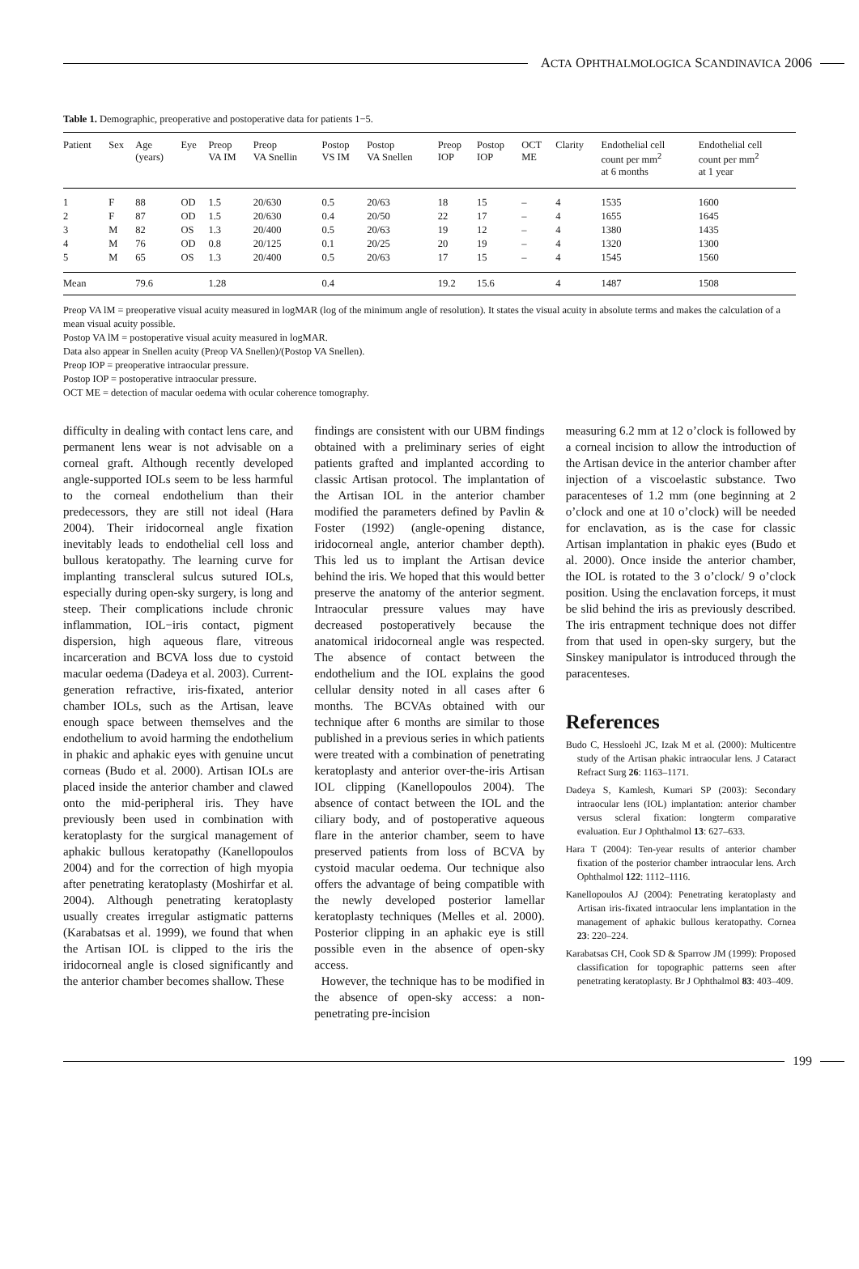ACTA OPHTHALMOLOGICA SCANDINAVICA 2006
Table 1. Demographic, preoperative and postoperative data for patients 1−5.
| Patient | Sex | Age (years) | Eye | Preop VA IM | Preop VA Snellin | Postop VS IM | Postop VA Snellen | Preop IOP | Postop IOP | OCT ME | Clarity | Endothelial cell count per mm<sup>2</sup> at 6 months | Endothelial cell count per mm<sup>2</sup> at 1 year |
| --- | --- | --- | --- | --- | --- | --- | --- | --- | --- | --- | --- | --- | --- |
| 1 | F | 88 | OD | 1.5 | 20/630 | 0.5 | 20/63 | 18 | 15 | – | 4 | 1535 | 1600 |
| 2 | F | 87 | OD | 1.5 | 20/630 | 0.4 | 20/50 | 22 | 17 | – | 4 | 1655 | 1645 |
| 3 | M | 82 | OS | 1.3 | 20/400 | 0.5 | 20/63 | 19 | 12 | – | 4 | 1380 | 1435 |
| 4 | M | 76 | OD | 0.8 | 20/125 | 0.1 | 20/25 | 20 | 19 | – | 4 | 1320 | 1300 |
| 5 | M | 65 | OS | 1.3 | 20/400 | 0.5 | 20/63 | 17 | 15 | – | 4 | 1545 | 1560 |
| Mean | | 79.6 | | 1.28 | | 0.4 | | 19.2 | 15.6 | | 4 | 1487 | 1508 |
Preop VA lM = preoperative visual acuity measured in logMAR (log of the minimum angle of resolution). It states the visual acuity in absolute terms and makes the calculation of a mean visual acuity possible.
Postop VA lM = postoperative visual acuity measured in logMAR.
Data also appear in Snellen acuity (Preop VA Snellen)/(Postop VA Snellen).
Preop IOP = preoperative intraocular pressure.
Postop IOP = postoperative intraocular pressure.
OCT ME = detection of macular oedema with ocular coherence tomography.
difficulty in dealing with contact lens care, and permanent lens wear is not advisable on a corneal graft. Although recently developed angle-supported IOLs seem to be less harmful to the corneal endothelium than their predecessors, they are still not ideal (Hara 2004). Their iridocorneal angle fixation inevitably leads to endothelial cell loss and bullous keratopathy. The learning curve for implanting transcleral sulcus sutured IOLs, especially during open-sky surgery, is long and steep. Their complications include chronic inflammation, IOL−iris contact, pigment dispersion, high aqueous flare, vitreous incarceration and BCVA loss due to cystoid macular oedema (Dadeya et al. 2003). Current-generation refractive, iris-fixated, anterior chamber IOLs, such as the Artisan, leave enough space between themselves and the endothelium to avoid harming the endothelium in phakic and aphakic eyes with genuine uncut corneas (Budo et al. 2000). Artisan IOLs are placed inside the anterior chamber and clawed onto the mid-peripheral iris. They have previously been used in combination with keratoplasty for the surgical management of aphakic bullous keratopathy (Kanellopoulos 2004) and for the correction of high myopia after penetrating keratoplasty (Moshirfar et al. 2004). Although penetrating keratoplasty usually creates irregular astigmatic patterns (Karabatsas et al. 1999), we found that when the Artisan IOL is clipped to the iris the iridocorneal angle is closed significantly and the anterior chamber becomes shallow. These
findings are consistent with our UBM findings obtained with a preliminary series of eight patients grafted and implanted according to classic Artisan protocol. The implantation of the Artisan IOL in the anterior chamber modified the parameters defined by Pavlin & Foster (1992) (angle-opening distance, iridocorneal angle, anterior chamber depth). This led us to implant the Artisan device behind the iris. We hoped that this would better preserve the anatomy of the anterior segment. Intraocular pressure values may have decreased postoperatively because the anatomical iridocorneal angle was respected. The absence of contact between the endothelium and the IOL explains the good cellular density noted in all cases after 6 months. The BCVAs obtained with our technique after 6 months are similar to those published in a previous series in which patients were treated with a combination of penetrating keratoplasty and anterior over-the-iris Artisan IOL clipping (Kanellopoulos 2004). The absence of contact between the IOL and the ciliary body, and of postoperative aqueous flare in the anterior chamber, seem to have preserved patients from loss of BCVA by cystoid macular oedema. Our technique also offers the advantage of being compatible with the newly developed posterior lamellar keratoplasty techniques (Melles et al. 2000). Posterior clipping in an aphakic eye is still possible even in the absence of open-sky access.
However, the technique has to be modified in the absence of open-sky access: a non-penetrating pre-incision
measuring 6.2 mm at 12 o’clock is followed by a corneal incision to allow the introduction of the Artisan device in the anterior chamber after injection of a viscoelastic substance. Two paracenteses of 1.2 mm (one beginning at 2 o’clock and one at 10 o’clock) will be needed for enclavation, as is the case for classic Artisan implantation in phakic eyes (Budo et al. 2000). Once inside the anterior chamber, the IOL is rotated to the 3 o’clock/ 9 o’clock position. Using the enclavation forceps, it must be slid behind the iris as previously described. The iris entrapment technique does not differ from that used in open-sky surgery, but the Sinskey manipulator is introduced through the paracenteses.
References
Budo C, Hessloehl JC, Izak M et al. (2000): Multicentre study of the Artisan phakic intraocular lens. J Cataract Refract Surg 26: 1163–1171.
Dadeya S, Kamlesh, Kumari SP (2003): Secondary intraocular lens (IOL) implantation: anterior chamber versus scleral fixation: longterm comparative evaluation. Eur J Ophthalmol 13: 627–633.
Hara T (2004): Ten-year results of anterior chamber fixation of the posterior chamber intraocular lens. Arch Ophthalmol 122: 1112–1116.
Kanellopoulos AJ (2004): Penetrating keratoplasty and Artisan iris-fixated intraocular lens implantation in the management of aphakic bullous keratopathy. Cornea 23: 220–224.
Karabatsas CH, Cook SD & Sparrow JM (1999): Proposed classification for topographic patterns seen after penetrating keratoplasty. Br J Ophthalmol 83: 403–409.
199